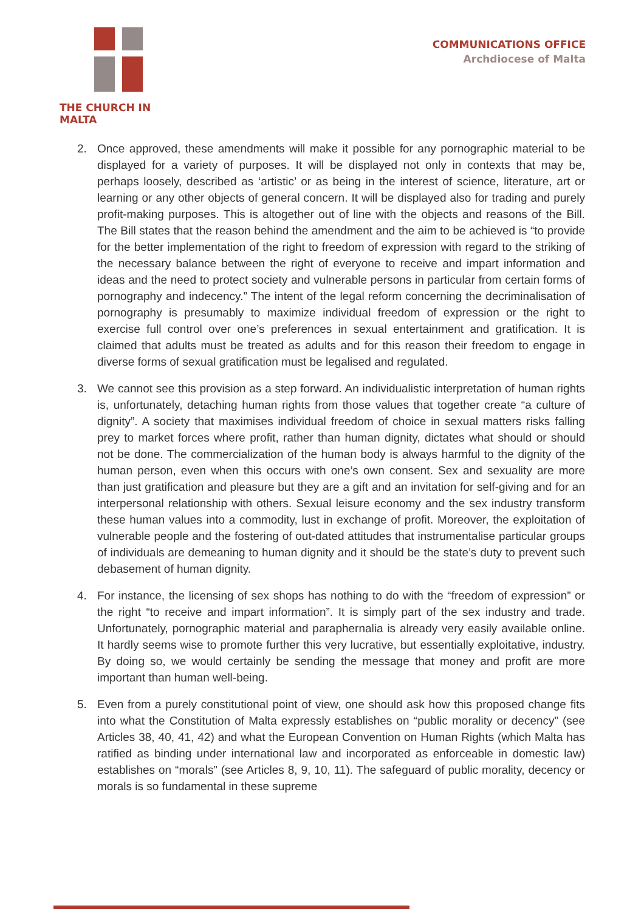THE CHURCH IN MALTA COMMUNICATIONS OFFICE
Archdiocese of Malta
2. Once approved, these amendments will make it possible for any pornographic material to be displayed for a variety of purposes. It will be displayed not only in contexts that may be, perhaps loosely, described as ‘artistic’ or as being in the interest of science, literature, art or learning or any other objects of general concern. It will be displayed also for trading and purely profit-making purposes. This is altogether out of line with the objects and reasons of the Bill. The Bill states that the reason behind the amendment and the aim to be achieved is “to provide for the better implementation of the right to freedom of expression with regard to the striking of the necessary balance between the right of everyone to receive and impart information and ideas and the need to protect society and vulnerable persons in particular from certain forms of pornography and indecency.” The intent of the legal reform concerning the decriminalisation of pornography is presumably to maximize individual freedom of expression or the right to exercise full control over one’s preferences in sexual entertainment and gratification. It is claimed that adults must be treated as adults and for this reason their freedom to engage in diverse forms of sexual gratification must be legalised and regulated.
3. We cannot see this provision as a step forward. An individualistic interpretation of human rights is, unfortunately, detaching human rights from those values that together create “a culture of dignity”. A society that maximises individual freedom of choice in sexual matters risks falling prey to market forces where profit, rather than human dignity, dictates what should or should not be done. The commercialization of the human body is always harmful to the dignity of the human person, even when this occurs with one’s own consent. Sex and sexuality are more than just gratification and pleasure but they are a gift and an invitation for self-giving and for an interpersonal relationship with others. Sexual leisure economy and the sex industry transform these human values into a commodity, lust in exchange of profit. Moreover, the exploitation of vulnerable people and the fostering of out-dated attitudes that instrumentalise particular groups of individuals are demeaning to human dignity and it should be the state’s duty to prevent such debasement of human dignity.
4. For instance, the licensing of sex shops has nothing to do with the “freedom of expression” or the right “to receive and impart information”. It is simply part of the sex industry and trade. Unfortunately, pornographic material and paraphernalia is already very easily available online. It hardly seems wise to promote further this very lucrative, but essentially exploitative, industry. By doing so, we would certainly be sending the message that money and profit are more important than human well-being.
5. Even from a purely constitutional point of view, one should ask how this proposed change fits into what the Constitution of Malta expressly establishes on “public morality or decency” (see Articles 38, 40, 41, 42) and what the European Convention on Human Rights (which Malta has ratified as binding under international law and incorporated as enforceable in domestic law) establishes on “morals” (see Articles 8, 9, 10, 11). The safeguard of public morality, decency or morals is so fundamental in these supreme